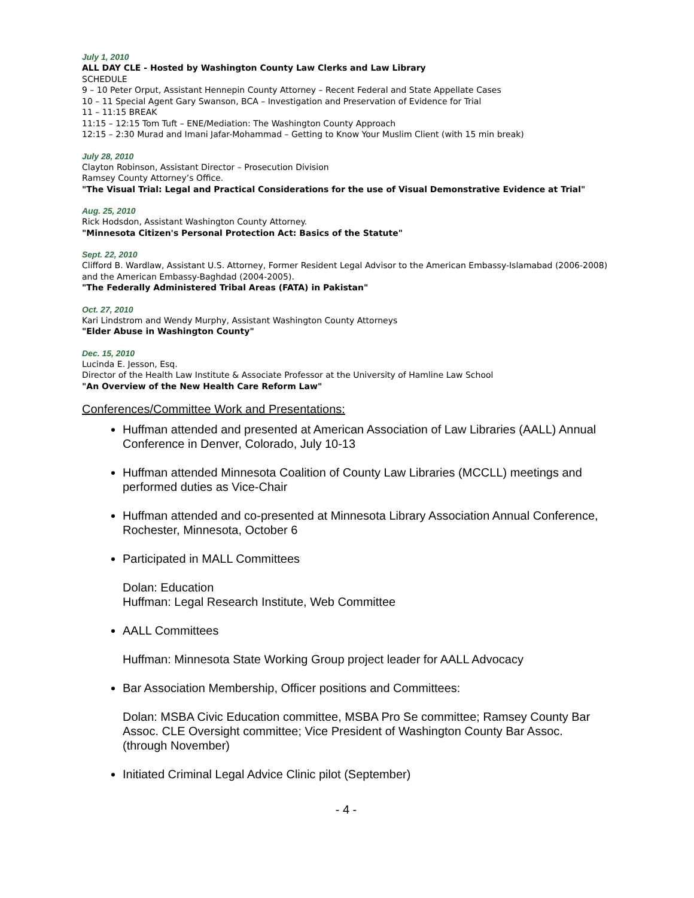July 1, 2010
ALL DAY CLE - Hosted by Washington County Law Clerks and Law Library
SCHEDULE
9 – 10 Peter Orput, Assistant Hennepin County Attorney – Recent Federal and State Appellate Cases
10 – 11 Special Agent Gary Swanson, BCA – Investigation and Preservation of Evidence for Trial
11 – 11:15 BREAK
11:15 – 12:15 Tom Tuft – ENE/Mediation: The Washington County Approach
12:15 – 2:30 Murad and Imani Jafar-Mohammad – Getting to Know Your Muslim Client (with 15 min break)
July 28, 2010
Clayton Robinson, Assistant Director – Prosecution Division
Ramsey County Attorney’s Office.
"The Visual Trial: Legal and Practical Considerations for the use of Visual Demonstrative Evidence at Trial"
Aug. 25, 2010
Rick Hodsdon, Assistant Washington County Attorney.
"Minnesota Citizen's Personal Protection Act: Basics of the Statute"
Sept. 22, 2010
Clifford B. Wardlaw, Assistant U.S. Attorney, Former Resident Legal Advisor to the American Embassy-Islamabad (2006-2008) and the American Embassy-Baghdad (2004-2005).
"The Federally Administered Tribal Areas (FATA) in Pakistan"
Oct. 27, 2010
Kari Lindstrom and Wendy Murphy, Assistant Washington County Attorneys
"Elder Abuse in Washington County"
Dec. 15, 2010
Lucinda E. Jesson, Esq.
Director of the Health Law Institute & Associate Professor at the University of Hamline Law School
"An Overview of the New Health Care Reform Law"
Conferences/Committee Work and Presentations:
Huffman attended and presented at American Association of Law Libraries (AALL) Annual Conference in Denver, Colorado, July 10-13
Huffman attended Minnesota Coalition of County Law Libraries (MCCLL) meetings and performed duties as Vice-Chair
Huffman attended and co-presented at Minnesota Library Association Annual Conference, Rochester, Minnesota, October 6
Participated in MALL Committees
Dolan: Education
Huffman: Legal Research Institute, Web Committee
AALL Committees
Huffman: Minnesota State Working Group project leader for AALL Advocacy
Bar Association Membership, Officer positions and Committees:
Dolan: MSBA Civic Education committee, MSBA Pro Se committee; Ramsey County Bar Assoc. CLE Oversight committee; Vice President of Washington County Bar Assoc. (through November)
Initiated Criminal Legal Advice Clinic pilot (September)
- 4 -